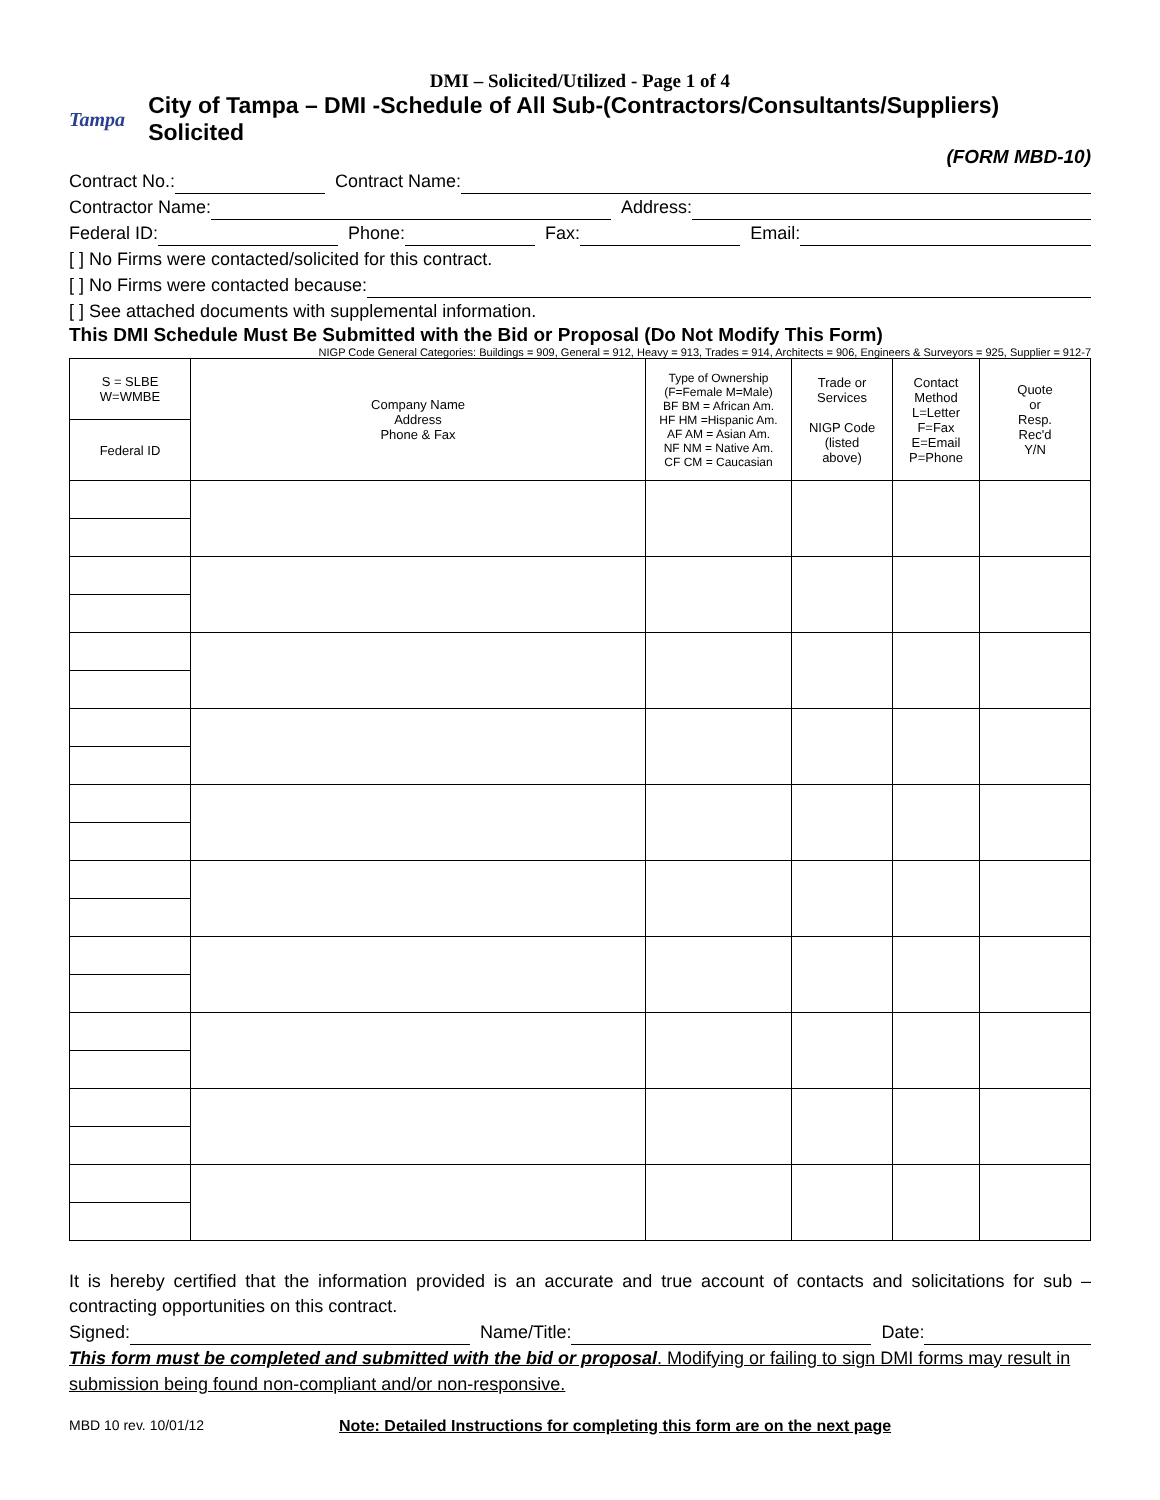DMI – Solicited/Utilized - Page 1 of 4
Tampa City of Tampa – DMI -Schedule of All Sub-(Contractors/Consultants/Suppliers) Solicited
(FORM MBD-10)
Contract No.: Contract Name:
Contractor Name: Address:
Federal ID: Phone: Fax: Email:
[ ] No Firms were contacted/solicited for this contract.
[ ] No Firms were contacted because:
[ ] See attached documents with supplemental information.
This DMI Schedule Must Be Submitted with the Bid or Proposal (Do Not Modify This Form)
NIGP Code General Categories: Buildings = 909, General = 912, Heavy = 913, Trades = 914, Architects = 906, Engineers & Surveyors = 925, Supplier = 912-7
| S = SLBE W=WMBE | Company Name Address Phone & Fax | Type of Ownership (F=Female M=Male) BF BM = African Am. HF HM =Hispanic Am. AF AM = Asian Am. NF NM = Native Am. CF CM = Caucasian | Trade or Services NIGP Code (listed above) | Contact Method L=Letter F=Fax E=Email P=Phone | Quote or Resp. Rec'd Y/N |
| Federal ID | | | | | |
It is hereby certified that the information provided is an accurate and true account of contacts and solicitations for sub – contracting opportunities on this contract.
Signed: Name/Title: Date:
This form must be completed and submitted with the bid or proposal. Modifying or failing to sign DMI forms may result in submission being found non-compliant and/or non-responsive.
MBD 10 rev. 10/01/12 Note: Detailed Instructions for completing this form are on the next page